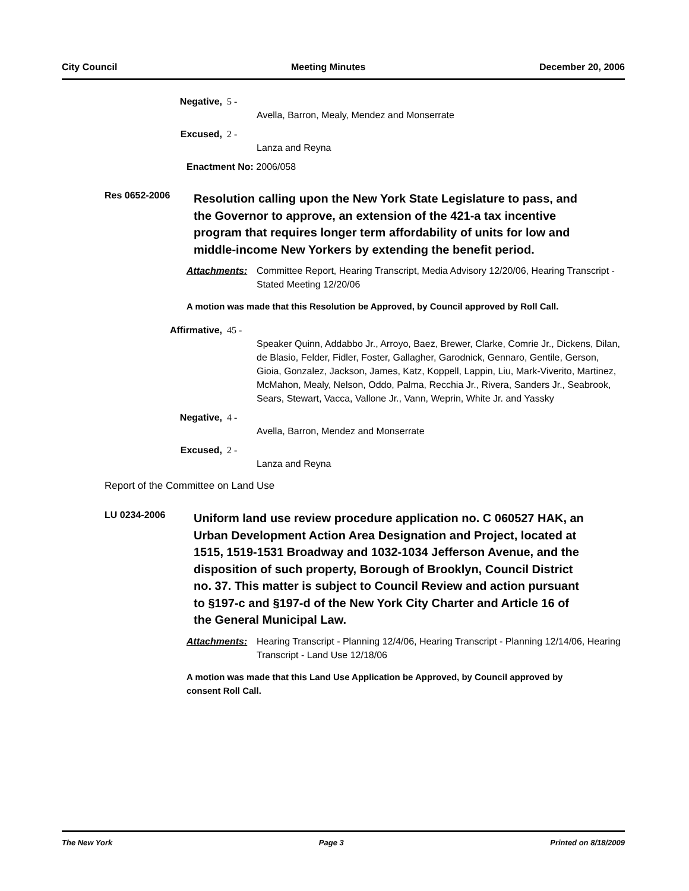City Council Meeting Minutes December 20, 2006
Negative, 5 -
Avella, Barron, Mealy, Mendez and Monserrate
Excused, 2 -
Lanza and Reyna
Enactment No: 2006/058
Res 0652-2006
Resolution calling upon the New York State Legislature to pass, and the Governor to approve, an extension of the 421-a tax incentive program that requires longer term affordability of units for low and middle-income New Yorkers by extending the benefit period.
Attachments: Committee Report, Hearing Transcript, Media Advisory 12/20/06, Hearing Transcript - Stated Meeting 12/20/06
A motion was made that this Resolution be Approved, by Council approved by Roll Call.
Affirmative, 45 -
Speaker Quinn, Addabbo Jr., Arroyo, Baez, Brewer, Clarke, Comrie Jr., Dickens, Dilan, de Blasio, Felder, Fidler, Foster, Gallagher, Garodnick, Gennaro, Gentile, Gerson, Gioia, Gonzalez, Jackson, James, Katz, Koppell, Lappin, Liu, Mark-Viverito, Martinez, McMahon, Mealy, Nelson, Oddo, Palma, Recchia Jr., Rivera, Sanders Jr., Seabrook, Sears, Stewart, Vacca, Vallone Jr., Vann, Weprin, White Jr. and Yassky
Negative, 4 -
Avella, Barron, Mendez and Monserrate
Excused, 2 -
Lanza and Reyna
Report of the Committee on Land Use
LU 0234-2006
Uniform land use review procedure application no. C 060527 HAK, an Urban Development Action Area Designation and Project, located at 1515, 1519-1531 Broadway and 1032-1034 Jefferson Avenue, and the disposition of such property, Borough of Brooklyn, Council District no. 37. This matter is subject to Council Review and action pursuant to §197-c and §197-d of the New York City Charter and Article 16 of the General Municipal Law.
Attachments: Hearing Transcript - Planning 12/4/06, Hearing Transcript - Planning 12/14/06, Hearing Transcript - Land Use 12/18/06
A motion was made that this Land Use Application be Approved, by Council approved by consent Roll Call.
The New York Page 3 Printed on 8/18/2009